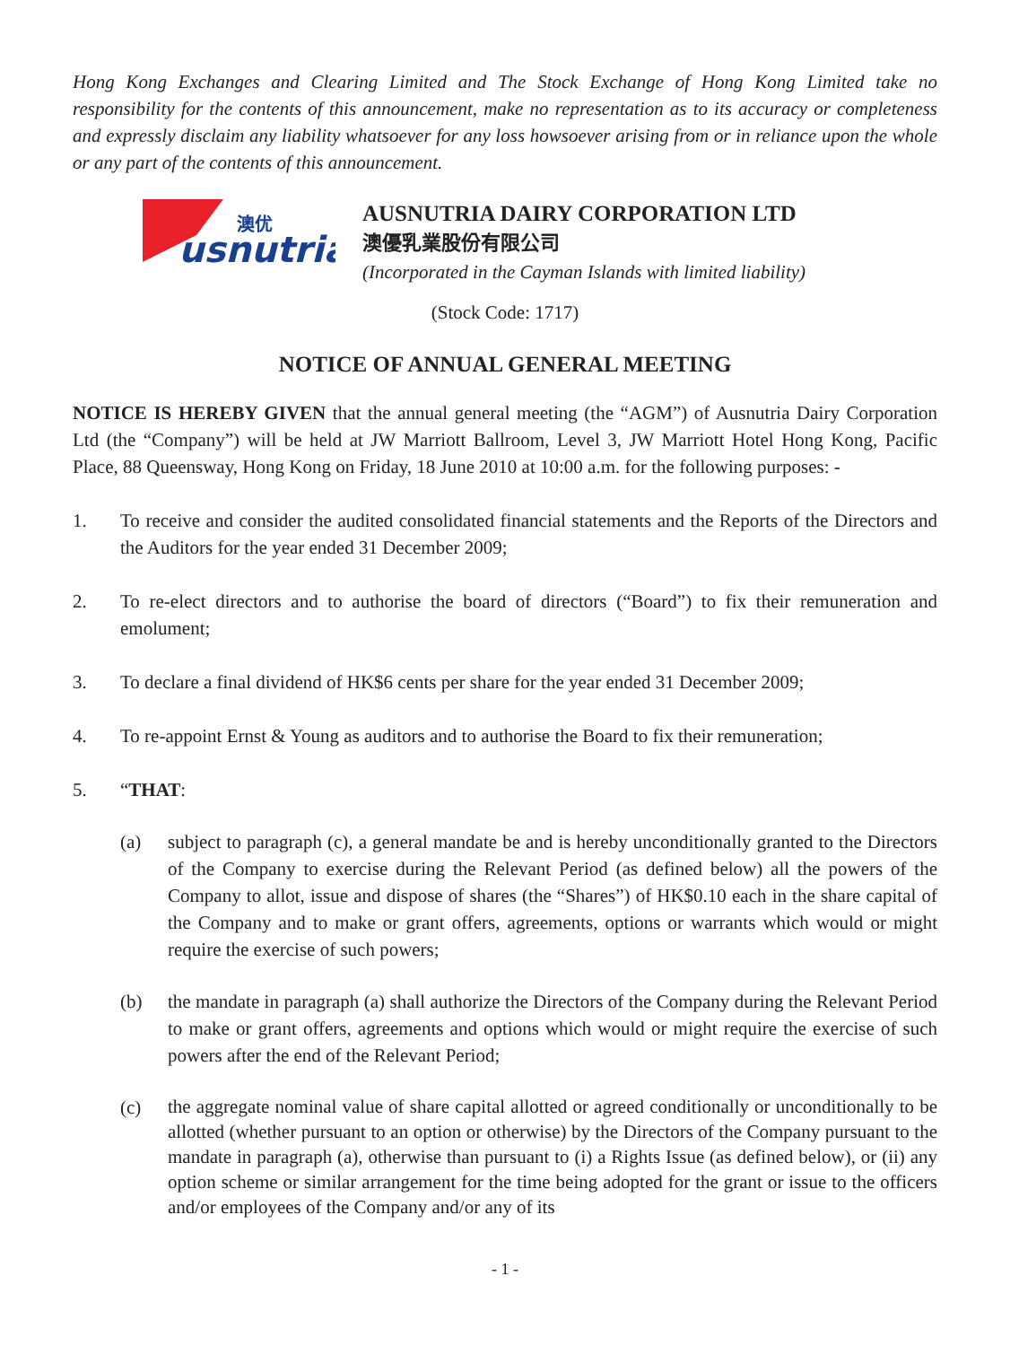Hong Kong Exchanges and Clearing Limited and The Stock Exchange of Hong Kong Limited take no responsibility for the contents of this announcement, make no representation as to its accuracy or completeness and expressly disclaim any liability whatsoever for any loss howsoever arising from or in reliance upon the whole or any part of the contents of this announcement.
usnutria
澳优
AUSNUTRIA DAIRY CORPORATION LTD
澳優乳業股份有限公司
(Incorporated in the Cayman Islands with limited liability)
(Stock Code: 1717)
NOTICE OF ANNUAL GENERAL MEETING
NOTICE IS HEREBY GIVEN that the annual general meeting (the “AGM”) of Ausnutria Dairy Corporation Ltd (the “Company”) will be held at JW Marriott Ballroom, Level 3, JW Marriott Hotel Hong Kong, Pacific Place, 88 Queensway, Hong Kong on Friday, 18 June 2010 at 10:00 a.m. for the following purposes: -
1. To receive and consider the audited consolidated financial statements and the Reports of the Directors and the Auditors for the year ended 31 December 2009;
2. To re-elect directors and to authorise the board of directors (“Board”) to fix their remuneration and emolument;
3. To declare a final dividend of HK$6 cents per share for the year ended 31 December 2009;
4. To re-appoint Ernst & Young as auditors and to authorise the Board to fix their remuneration;
5. “THAT:
(a) subject to paragraph (c), a general mandate be and is hereby unconditionally granted to the Directors of the Company to exercise during the Relevant Period (as defined below) all the powers of the Company to allot, issue and dispose of shares (the “Shares”) of HK$0.10 each in the share capital of the Company and to make or grant offers, agreements, options or warrants which would or might require the exercise of such powers;
(b) the mandate in paragraph (a) shall authorize the Directors of the Company during the Relevant Period to make or grant offers, agreements and options which would or might require the exercise of such powers after the end of the Relevant Period;
(c)
the aggregate nominal value of share capital allotted or agreed conditionally or unconditionally to be allotted (whether pursuant to an option or otherwise) by the Directors of the Company pursuant to the mandate in paragraph (a), otherwise than pursuant to (i) a Rights Issue (as defined below), or (ii) any option scheme or similar arrangement for the time being adopted for the grant or issue to the officers and/or employees of the Company and/or any of its
- 1 -